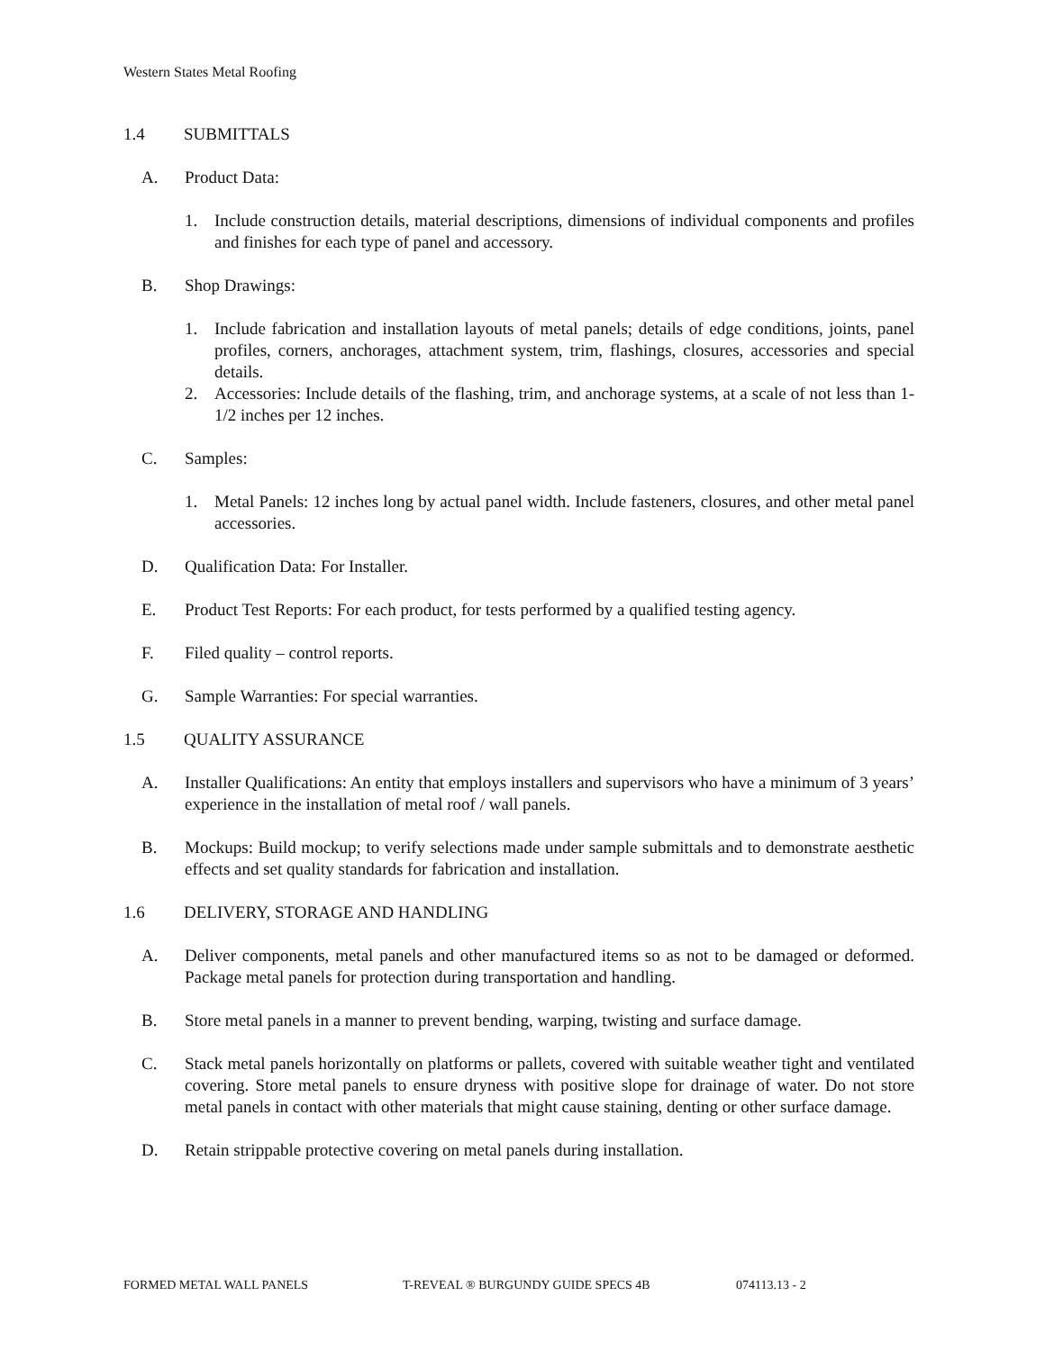Western States Metal Roofing
1.4 SUBMITTALS
A. Product Data:
1. Include construction details, material descriptions, dimensions of individual components and profiles and finishes for each type of panel and accessory.
B. Shop Drawings:
1. Include fabrication and installation layouts of metal panels; details of edge conditions, joints, panel profiles, corners, anchorages, attachment system, trim, flashings, closures, accessories and special details.
2. Accessories: Include details of the flashing, trim, and anchorage systems, at a scale of not less than 1-1/2 inches per 12 inches.
C. Samples:
1. Metal Panels: 12 inches long by actual panel width. Include fasteners, closures, and other metal panel accessories.
D. Qualification Data: For Installer.
E. Product Test Reports: For each product, for tests performed by a qualified testing agency.
F. Filed quality – control reports.
G. Sample Warranties: For special warranties.
1.5 QUALITY ASSURANCE
A. Installer Qualifications: An entity that employs installers and supervisors who have a minimum of 3 years’ experience in the installation of metal roof / wall panels.
B. Mockups: Build mockup; to verify selections made under sample submittals and to demonstrate aesthetic effects and set quality standards for fabrication and installation.
1.6 DELIVERY, STORAGE AND HANDLING
A. Deliver components, metal panels and other manufactured items so as not to be damaged or deformed. Package metal panels for protection during transportation and handling.
B. Store metal panels in a manner to prevent bending, warping, twisting and surface damage.
C. Stack metal panels horizontally on platforms or pallets, covered with suitable weather tight and ventilated covering. Store metal panels to ensure dryness with positive slope for drainage of water. Do not store metal panels in contact with other materials that might cause staining, denting or other surface damage.
D. Retain strippable protective covering on metal panels during installation.
FORMED METAL WALL PANELS T-REVEAL ® BURGUNDY GUIDE SPECS 4B 074113.13 - 2